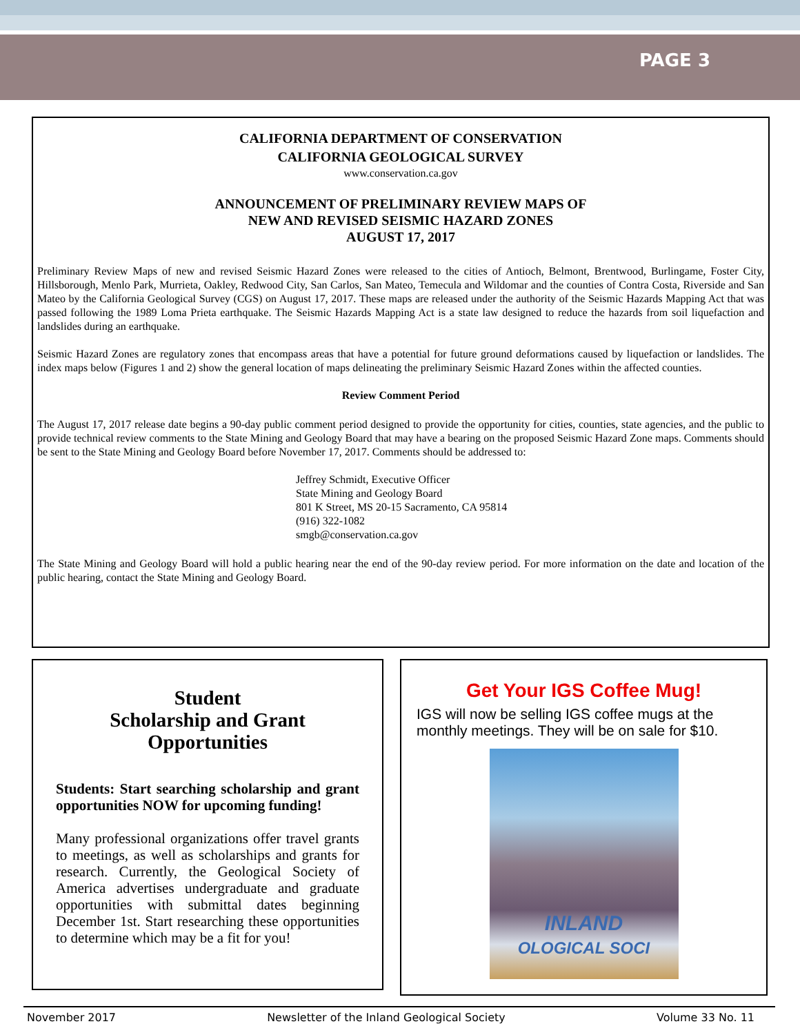PAGE 3
CALIFORNIA DEPARTMENT OF CONSERVATION
CALIFORNIA GEOLOGICAL SURVEY
www.conservation.ca.gov
ANNOUNCEMENT OF PRELIMINARY REVIEW MAPS OF
NEW AND REVISED SEISMIC HAZARD ZONES
AUGUST 17, 2017
Preliminary Review Maps of new and revised Seismic Hazard Zones were released to the cities of Antioch, Belmont, Brentwood, Burlingame, Foster City, Hillsborough, Menlo Park, Murrieta, Oakley, Redwood City, San Carlos, San Mateo, Temecula and Wildomar and the counties of Contra Costa, Riverside and San Mateo by the California Geological Survey (CGS) on August 17, 2017. These maps are released under the authority of the Seismic Hazards Mapping Act that was passed following the 1989 Loma Prieta earthquake. The Seismic Hazards Mapping Act is a state law designed to reduce the hazards from soil liquefaction and landslides during an earthquake.
Seismic Hazard Zones are regulatory zones that encompass areas that have a potential for future ground deformations caused by liquefaction or landslides. The index maps below (Figures 1 and 2) show the general location of maps delineating the preliminary Seismic Hazard Zones within the affected counties.
Review Comment Period
The August 17, 2017 release date begins a 90-day public comment period designed to provide the opportunity for cities, counties, state agencies, and the public to provide technical review comments to the State Mining and Geology Board that may have a bearing on the proposed Seismic Hazard Zone maps. Comments should be sent to the State Mining and Geology Board before November 17, 2017. Comments should be addressed to:
Jeffrey Schmidt, Executive Officer
State Mining and Geology Board
801 K Street, MS 20-15 Sacramento, CA 95814
(916) 322-1082
smgb@conservation.ca.gov
The State Mining and Geology Board will hold a public hearing near the end of the 90-day review period. For more information on the date and location of the public hearing, contact the State Mining and Geology Board.
Student
Scholarship and Grant
Opportunities
Students: Start searching scholarship and grant opportunities NOW for upcoming funding!
Many professional organizations offer travel grants to meetings, as well as scholarships and grants for research. Currently, the Geological Society of America advertises undergraduate and graduate opportunities with submittal dates beginning December 1st. Start researching these opportunities to determine which may be a fit for you!
Get Your IGS Coffee Mug!
IGS will now be selling IGS coffee mugs at the monthly meetings. They will be on sale for $10.
INLAND
OLOGICAL SOCI
November 2017 Newsletter of the Inland Geological Society Volume 33 No. 11